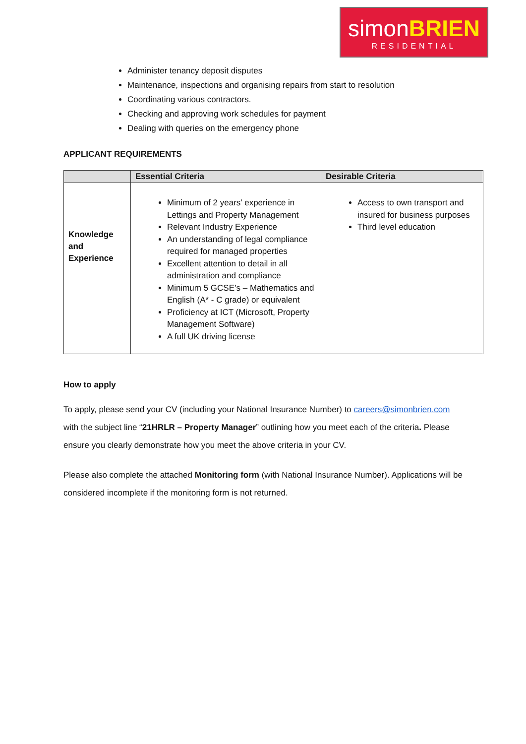simonBRIEN
RESIDENTIAL
Administer tenancy deposit disputes
Maintenance, inspections and organising repairs from start to resolution
Coordinating various contractors.
Checking and approving work schedules for payment
Dealing with queries on the emergency phone
APPLICANT REQUIREMENTS
| | Essential Criteria | Desirable Criteria |
| --- | --- | --- |
| Knowledge and Experience | Minimum of 2 years’ experience in Lettings and Property Management Relevant Industry Experience An understanding of legal compliance required for managed properties Excellent attention to detail in all administration and compliance Minimum 5 GCSE’s – Mathematics and English (A* - C grade) or equivalent Proficiency at ICT (Microsoft, Property Management Software) A full UK driving license | Access to own transport and insured for business purposes Third level education |
How to apply
To apply, please send your CV (including your National Insurance Number) to careers@simonbrien.com with the subject line “21HRLR – Property Manager” outlining how you meet each of the criteria. Please ensure you clearly demonstrate how you meet the above criteria in your CV.
Please also complete the attached Monitoring form (with National Insurance Number). Applications will be considered incomplete if the monitoring form is not returned.